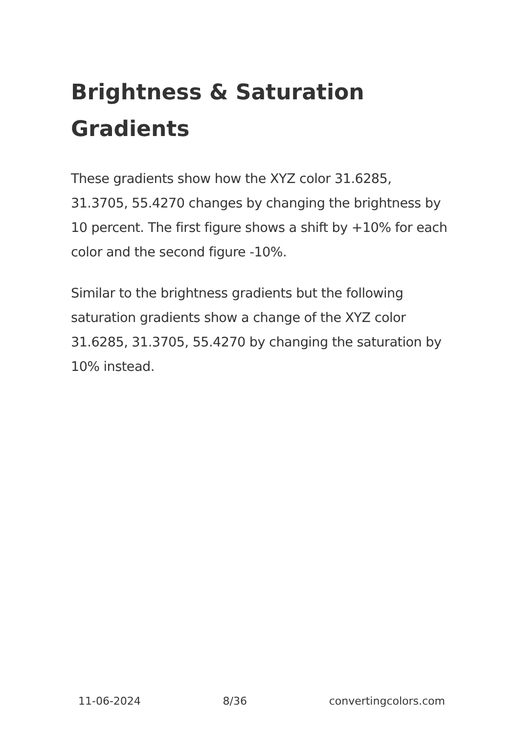Brightness & Saturation Gradients
These gradients show how the XYZ color 31.6285, 31.3705, 55.4270 changes by changing the brightness by 10 percent. The first figure shows a shift by +10% for each color and the second figure -10%.
Similar to the brightness gradients but the following saturation gradients show a change of the XYZ color 31.6285, 31.3705, 55.4270 by changing the saturation by 10% instead.
11-06-2024 8/36 convertingcolors.com